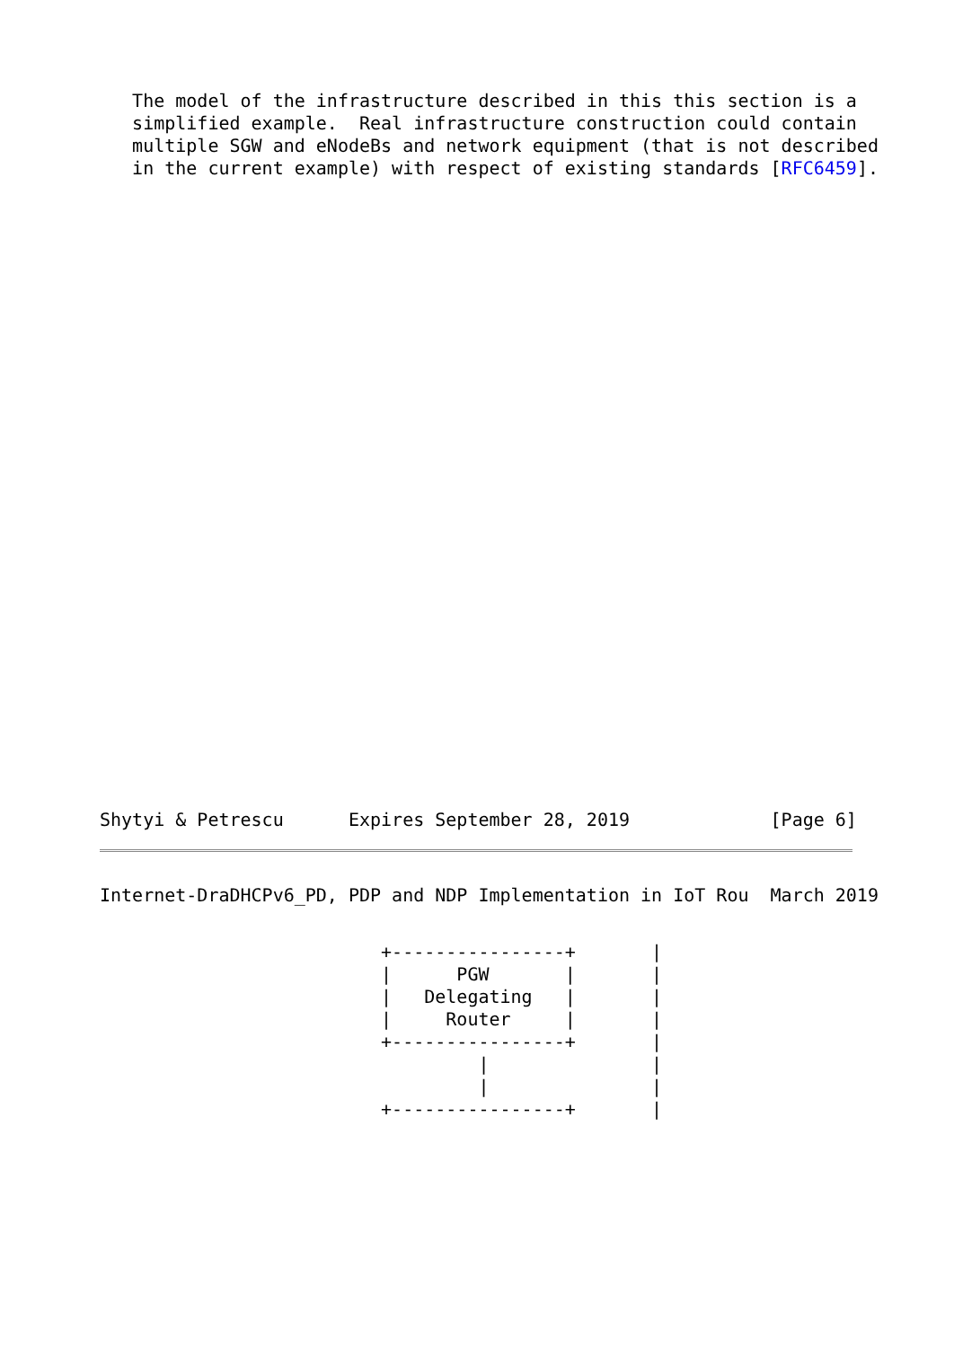The model of the infrastructure described in this this section is a
   simplified example.  Real infrastructure construction could contain
   multiple SGW and eNodeBs and network equipment (that is not described
   in the current example) with respect of existing standards [RFC6459].
Shytyi & Petrescu      Expires September 28, 2019             [Page 6]
Internet-DraDHCPv6_PD, PDP and NDP Implementation in IoT Rou  March 2019
                          +----------------+       |
                          |      PGW       |       |
                          |   Delegating   |       |
                          |     Router     |       |
                          +----------------+       |
                                   |               |
                                   |               |
                          +----------------+       |